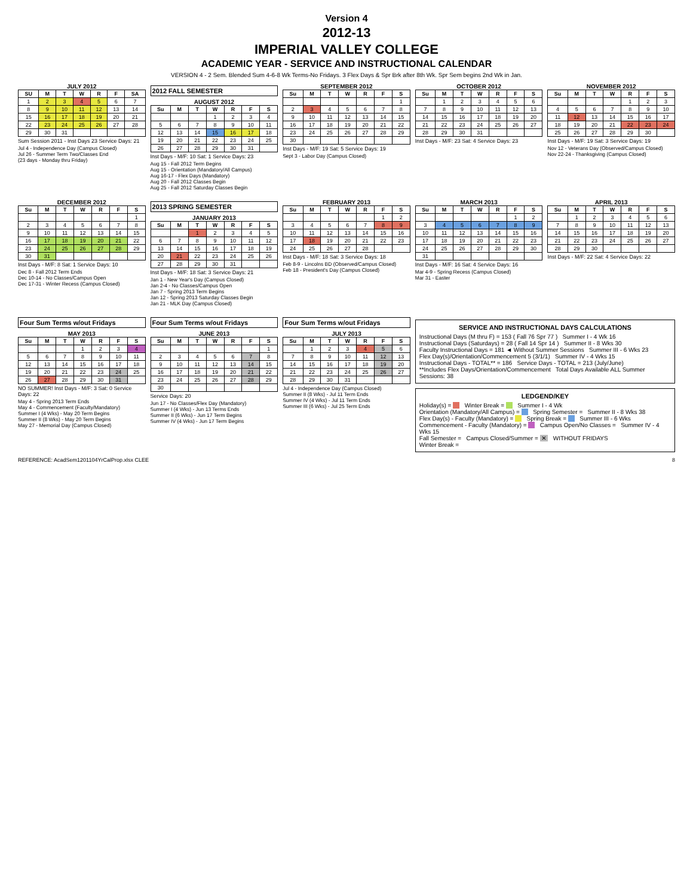Version 4
2012-13
IMPERIAL VALLEY COLLEGE
ACADEMIC YEAR - SERVICE AND INSTRUCTIONAL CALENDAR
VERSION 4 - 2 Sem. Blended Sum 4-6-8 Wk Terms-No Fridays. 3 Flex Days & Spr Brk after 8th Wk. Spr Sem begins 2nd Wk in Jan.
JULY 2012
| SU | M | T | W | R | F | SA |
| --- | --- | --- | --- | --- | --- | --- |
| 1 | 2 | 3 | 4 | 5 | 6 | 7 |
| 8 | 9 | 10 | 11 | 12 | 13 | 14 |
| 15 | 16 | 17 | 18 | 19 | 20 | 21 |
| 22 | 23 | 24 | 25 | 26 | 27 | 28 |
| 29 | 30 | 31 | | | | |
Sum Session 2011 - Inst Days 23 Service Days: 21
Jul 4 - Independence Day (Campus Closed)
Jul 26 - Summer Term Two/Classes End
(23 days - Monday thru Friday)
2012 FALL SEMESTER
AUGUST 2012
| Su | M | T | W | R | F | S |
| --- | --- | --- | --- | --- | --- | --- |
| | | | 1 | 2 | 3 | 4 |
| 5 | 6 | 7 | 8 | 9 | 10 | 11 |
| 12 | 13 | 14 | 15 | 16 | 17 | 18 |
| 19 | 20 | 21 | 22 | 23 | 24 | 25 |
| 26 | 27 | 28 | 29 | 30 | 31 | |
Inst Days - M/F: 10 Sat: 1 Service Days: 23
Aug 15 - Fall 2012 Term Begins
Aug 15 - Orientation (Mandatory/All Campus)
Aug 16-17 - Flex Days (Mandatory)
Aug 20 - Fall 2012 Classes Begin
Aug 25 - Fall 2012 Saturday Classes Begin
SEPTEMBER 2012
| Su | M | T | W | R | F | S |
| --- | --- | --- | --- | --- | --- | --- |
| | | | | | | 1 |
| 2 | 3 | 4 | 5 | 6 | 7 | 8 |
| 9 | 10 | 11 | 12 | 13 | 14 | 15 |
| 16 | 17 | 18 | 19 | 20 | 21 | 22 |
| 23 | 24 | 25 | 26 | 27 | 28 | 29 |
| 30 | | | | | | |
Inst Days - M/F: 19 Sat: 5 Service Days: 19
Sept 3 - Labor Day (Campus Closed)
OCTOBER 2012
| Su | M | T | W | R | F | S |
| --- | --- | --- | --- | --- | --- | --- |
| | 1 | 2 | 3 | 4 | 5 | 6 |
| 7 | 8 | 9 | 10 | 11 | 12 | 13 |
| 14 | 15 | 16 | 17 | 18 | 19 | 20 |
| 21 | 22 | 23 | 24 | 25 | 26 | 27 |
| 28 | 29 | 30 | 31 | | | |
Inst Days - M/F: 23 Sat: 4 Service Days: 23
NOVEMBER 2012
| Su | M | T | W | R | F | S |
| --- | --- | --- | --- | --- | --- | --- |
| | | | | 1 | 2 | 3 |
| 4 | 5 | 6 | 7 | 8 | 9 | 10 |
| 11 | 12 | 13 | 14 | 15 | 16 | 17 |
| 18 | 19 | 20 | 21 | 22 | 23 | 24 |
| 25 | 26 | 27 | 28 | 29 | 30 | |
Inst Days - M/F: 19 Sat: 3 Service Days: 19
Nov 12 - Veterans Day (Observed/Campus Closed)
Nov 22-24 - Thanksgiving (Campus Closed)
DECEMBER 2012
| Su | M | T | W | R | F | S |
| --- | --- | --- | --- | --- | --- | --- |
| | | | | | | 1 |
| 2 | 3 | 4 | 5 | 6 | 7 | 8 |
| 9 | 10 | 11 | 12 | 13 | 14 | 15 |
| 16 | 17 | 18 | 19 | 20 | 21 | 22 |
| 23 | 24 | 25 | 26 | 27 | 28 | 29 |
| 30 | 31 | | | | | |
Inst Days - M/F: 8 Sat: 1 Service Days: 10
Dec 8 - Fall 2012 Term Ends
Dec 10-14 - No Classes/Campus Open
Dec 17-31 - Winter Recess (Campus Closed)
2013 SPRING SEMESTER
JANUARY 2013
| Su | M | T | W | R | F | S |
| --- | --- | --- | --- | --- | --- | --- |
| | | 1 | 2 | 3 | 4 | 5 |
| 6 | 7 | 8 | 9 | 10 | 11 | 12 |
| 13 | 14 | 15 | 16 | 17 | 18 | 19 |
| 20 | 21 | 22 | 23 | 24 | 25 | 26 |
| 27 | 28 | 29 | 30 | 31 | | |
Inst Days - M/F: 18 Sat: 3 Service Days: 21
Jan 1 - New Year's Day (Campus Closed)
Jan 2-4 - No Classes/Campus Open
Jan 7 - Spring 2013 Term Begins
Jan 12 - Spring 2013 Saturday Classes Begin
Jan 21 - MLK Day (Campus Closed)
FEBRUARY 2013
| Su | M | T | W | R | F | S |
| --- | --- | --- | --- | --- | --- | --- |
| | | | | | 1 | 2 |
| 3 | 4 | 5 | 6 | 7 | 8 | 9 |
| 10 | 11 | 12 | 13 | 14 | 15 | 16 |
| 17 | 18 | 19 | 20 | 21 | 22 | 23 |
| 24 | 25 | 26 | 27 | 28 | | |
Inst Days - M/F: 18 Sat: 3 Service Days: 18
Feb 8-9 - Lincolns BD (Observed/Campus Closed)
Feb 18 - President's Day (Campus Closed)
MARCH 2013
| Su | M | T | W | R | F | S |
| --- | --- | --- | --- | --- | --- | --- |
| | | | | | 1 | 2 |
| 3 | 4 | 5 | 6 | 7 | 8 | 9 |
| 10 | 11 | 12 | 13 | 14 | 15 | 16 |
| 17 | 18 | 19 | 20 | 21 | 22 | 23 |
| 24 | 25 | 26 | 27 | 28 | 29 | 30 |
| 31 | | | | | | |
Inst Days - M/F: 16 Sat: 4 Service Days: 16
Mar 4-9 - Spring Recess (Campus Closed)
Mar 31 - Easter
APRIL 2013
| Su | M | T | W | R | F | S |
| --- | --- | --- | --- | --- | --- | --- |
| | 1 | 2 | 3 | 4 | 5 | 6 |
| 7 | 8 | 9 | 10 | 11 | 12 | 13 |
| 14 | 15 | 16 | 17 | 18 | 19 | 20 |
| 21 | 22 | 23 | 24 | 25 | 26 | 27 |
| 28 | 29 | 30 | | | | |
Inst Days - M/F: 22 Sat: 4 Service Days: 22
Four Sum Terms w/out Fridays
MAY 2013
| Su | M | T | W | R | F | S |
| --- | --- | --- | --- | --- | --- | --- |
| | | | 1 | 2 | 3 | 4 |
| 5 | 6 | 7 | 8 | 9 | 10 | 11 |
| 12 | 13 | 14 | 15 | 16 | 17 | 18 |
| 19 | 20 | 21 | 22 | 23 | 24 | 25 |
| 26 | 27 | 28 | 29 | 30 | 31 | |
NO SUMMER! Inst Days - M/F: 3 Sat: 0 Service Days: 22
May 4 - Spring 2013 Term Ends
May 4 - Commencement (Faculty/Mandatory)
Summer I (4 Wks) - May 20 Term Begins
Summer II (8 Wks) - May 20 Term Begins
May 27 - Memorial Day (Campus Closed)
Four Sum Terms w/out Fridays
JUNE 2013
| Su | M | T | W | R | F | S |
| --- | --- | --- | --- | --- | --- | --- |
| | | | | | | 1 |
| 2 | 3 | 4 | 5 | 6 | 7 | 8 |
| 9 | 10 | 11 | 12 | 13 | 14 | 15 |
| 16 | 17 | 18 | 19 | 20 | 21 | 22 |
| 23 | 24 | 25 | 26 | 27 | 28 | 29 |
| 30 | | | | | | |
Service Days: 20
Jun 17 - No Classes/Flex Day (Mandatory)
Summer I (4 Wks) - Jun 13 Terms Ends
Summer II (6 Wks) - Jun 17 Term Begins
Summer IV (4 Wks) - Jun 17 Term Begins
Four Sum Terms w/out Fridays
JULY 2013
| Su | M | T | W | R | F | S |
| --- | --- | --- | --- | --- | --- | --- |
| | 1 | 2 | 3 | 4 | 5 | 6 |
| 7 | 8 | 9 | 10 | 11 | 12 | 13 |
| 14 | 15 | 16 | 17 | 18 | 19 | 20 |
| 21 | 22 | 23 | 24 | 25 | 26 | 27 |
| 28 | 29 | 30 | 31 | | | |
Jul 4 - Independence Day (Campus Closed)
Summer II (8 Wks) - Jul 11 Term Ends
Summer IV (4 Wks) - Jul 11 Term Ends
Summer III (6 Wks) - Jul 25 Term Ends
SERVICE AND INSTRUCTIONAL DAYS CALCULATIONS
Instructional Days (M thru F) = 153 ( Fall 76 Spr 77 ) Summer I - 4 Wk 16
Instructional Days (Saturdays) = 28 ( Fall 14 Spr 14 ) Summer II - 8 Wks 30
Faculty Instructional Days = 181 ◄ Without Summer Sessions Summer III - 6 Wks 23
Flex Day(s)/Orientation/Commencement 5 (3/1/1) Summer IV - 4 Wks 15
Instructional Days - TOTAL** = 186 Service Days - TOTAL = 213 (July/June)
**Includes Flex Days/Orientation/Commencement Total Days Available ALL Summer Sessions: 38
LEDGEND/KEY
Holiday(s) = Winter Break = Summer I - 4 Wk
Orientation (Mandatory/All Campus) = Spring Semester = Summer II - 8 Wks 38
Flex Day(s) - Faculty (Mandatory) = Spring Break = Summer III - 6 Wks
Commencement - Faculty (Mandatory) = Campus Open/No Classes = Summer IV - 4 Wks 15
Fall Semester = Campus Closed/Summer = ✕ WITHOUT FRIDAYS
Winter Break =
REFERENCE: AcadSem1201104YrCalProp.xlsx CLEE 8